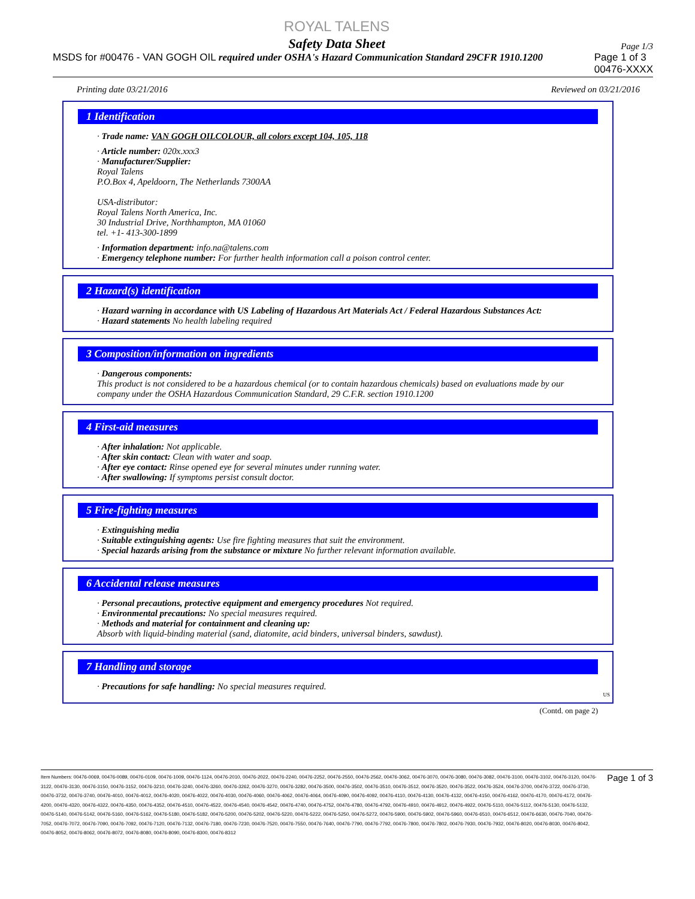ROYAL TALENS
Safety Data Sheet
Page 1/3
MSDS for #00476 - VAN GOGH OIL required under OSHA's Hazard Communication Standard 29CFR 1910.1200 Page 1 of 3
00476-XXXX
Printing date 03/21/2016 Reviewed on 03/21/2016
1 Identification
· Trade name: VAN GOGH OILCOLOUR, all colors except 104, 105, 118
· Article number: 020x.xxx3
· Manufacturer/Supplier:
Royal Talens
P.O.Box 4, Apeldoorn, The Netherlands 7300AA
USA-distributor:
Royal Talens North America, Inc.
30 Industrial Drive, Northhampton, MA 01060
tel. +1- 413-300-1899
· Information department: info.na@talens.com
· Emergency telephone number: For further health information call a poison control center.
2 Hazard(s) identification
· Hazard warning in accordance with US Labeling of Hazardous Art Materials Act / Federal Hazardous Substances Act:
· Hazard statements No health labeling required
3 Composition/information on ingredients
· Dangerous components:
This product is not considered to be a hazardous chemical (or to contain hazardous chemicals) based on evaluations made by our company under the OSHA Hazardous Communication Standard, 29 C.F.R. section 1910.1200
4 First-aid measures
· After inhalation: Not applicable.
· After skin contact: Clean with water and soap.
· After eye contact: Rinse opened eye for several minutes under running water.
· After swallowing: If symptoms persist consult doctor.
5 Fire-fighting measures
· Extinguishing media
· Suitable extinguishing agents: Use fire fighting measures that suit the environment.
· Special hazards arising from the substance or mixture No further relevant information available.
6 Accidental release measures
· Personal precautions, protective equipment and emergency procedures Not required.
· Environmental precautions: No special measures required.
· Methods and material for containment and cleaning up:
Absorb with liquid-binding material (sand, diatomite, acid binders, universal binders, sawdust).
7 Handling and storage
· Precautions for safe handling: No special measures required.
US
(Contd. on page 2)
Item Numbers: 00476-0069, 00476-0089, 00476-0109, 00476-1009, 00476-1124, 00476-2010, 00476-2022, 00476-2240, 00476-2252, 00476-2550, 00476-2562, 00476-3062, 00476-3070, 00476-3080, 00476-3082, 00476-3100, 00476-3102, 00476-3120, 00476-3122, 00476-3130, 00476-3150, 00476-3152, 00476-3210, 00476-3240, 00476-3260, 00476-3262, 00476-3270, 00476-3282, 00476-3500, 00476-3502, 00476-3510, 00476-3512, 00476-3520, 00476-3522, 00476-3524, 00476-3700, 00476-3722, 00476-3730, 00476-3732, 00476-3740, 00476-4010, 00476-4012, 00476-4020, 00476-4022, 00476-4030, 00476-4060, 00476-4062, 00476-4064, 00476-4090, 00476-4092, 00476-4110, 00476-4130, 00476-4132, 00476-4150, 00476-4162, 00476-4170, 00476-4172, 00476-4200, 00476-4320, 00476-4322, 00476-4350, 00476-4352, 00476-4510, 00476-4522, 00476-4540, 00476-4542, 00476-4740, 00476-4752, 00476-4780, 00476-4792, 00476-4910, 00476-4912, 00476-4922, 00476-5110, 00476-5112, 00476-5130, 00476-5132, 00476-5140, 00476-5142, 00476-5160, 00476-5162, 00476-5180, 00476-5182, 00476-5200, 00476-5202, 00476-5220, 00476-5222, 00476-5250, 00476-5272, 00476-5900, 00476-5902, 00476-5960, 00476-6510, 00476-6512, 00476-6630, 00476-7040, 00476-7052, 00476-7072, 00476-7090, 00476-7092, 00476-7120, 00476-7132, 00476-7180, 00476-7230, 00476-7520, 00476-7550, 00476-7640, 00476-7790, 00476-7792, 00476-7800, 00476-7802, 00476-7930, 00476-7932, 00476-8020, 00476-8030, 00476-8042, 00476-8052, 00476-8062, 00476-8072, 00476-8080, 00476-8090, 00476-8300, 00476-8312
Page 1 of 3